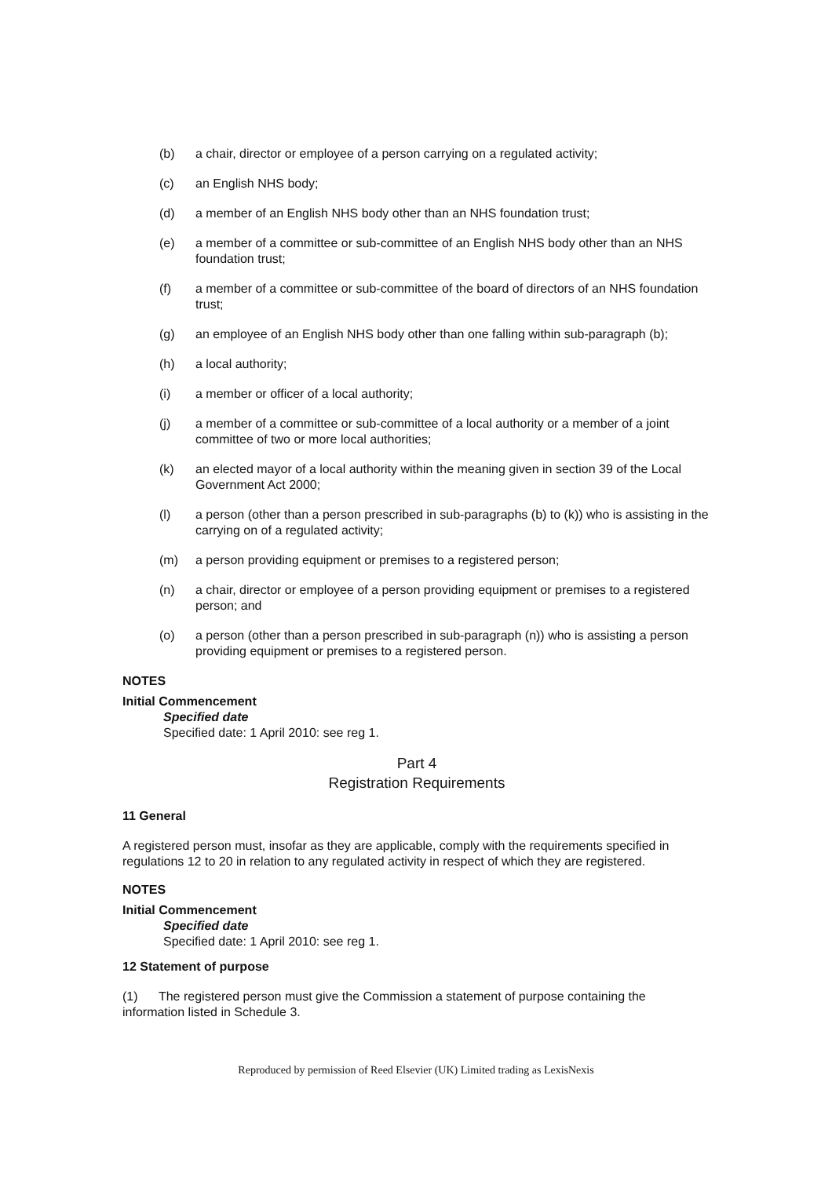(b) a chair, director or employee of a person carrying on a regulated activity;
(c) an English NHS body;
(d) a member of an English NHS body other than an NHS foundation trust;
(e) a member of a committee or sub-committee of an English NHS body other than an NHS foundation trust;
(f) a member of a committee or sub-committee of the board of directors of an NHS foundation trust;
(g) an employee of an English NHS body other than one falling within sub-paragraph (b);
(h) a local authority;
(i) a member or officer of a local authority;
(j) a member of a committee or sub-committee of a local authority or a member of a joint committee of two or more local authorities;
(k) an elected mayor of a local authority within the meaning given in section 39 of the Local Government Act 2000;
(l) a person (other than a person prescribed in sub-paragraphs (b) to (k)) who is assisting in the carrying on of a regulated activity;
(m) a person providing equipment or premises to a registered person;
(n) a chair, director or employee of a person providing equipment or premises to a registered person; and
(o) a person (other than a person prescribed in sub-paragraph (n)) who is assisting a person providing equipment or premises to a registered person.
NOTES
Initial Commencement
Specified date
Specified date: 1 April 2010: see reg 1.
Part 4
Registration Requirements
11 General
A registered person must, insofar as they are applicable, comply with the requirements specified in regulations 12 to 20 in relation to any regulated activity in respect of which they are registered.
NOTES
Initial Commencement
Specified date
Specified date: 1 April 2010: see reg 1.
12 Statement of purpose
(1) The registered person must give the Commission a statement of purpose containing the information listed in Schedule 3.
Reproduced by permission of Reed Elsevier (UK) Limited trading as LexisNexis